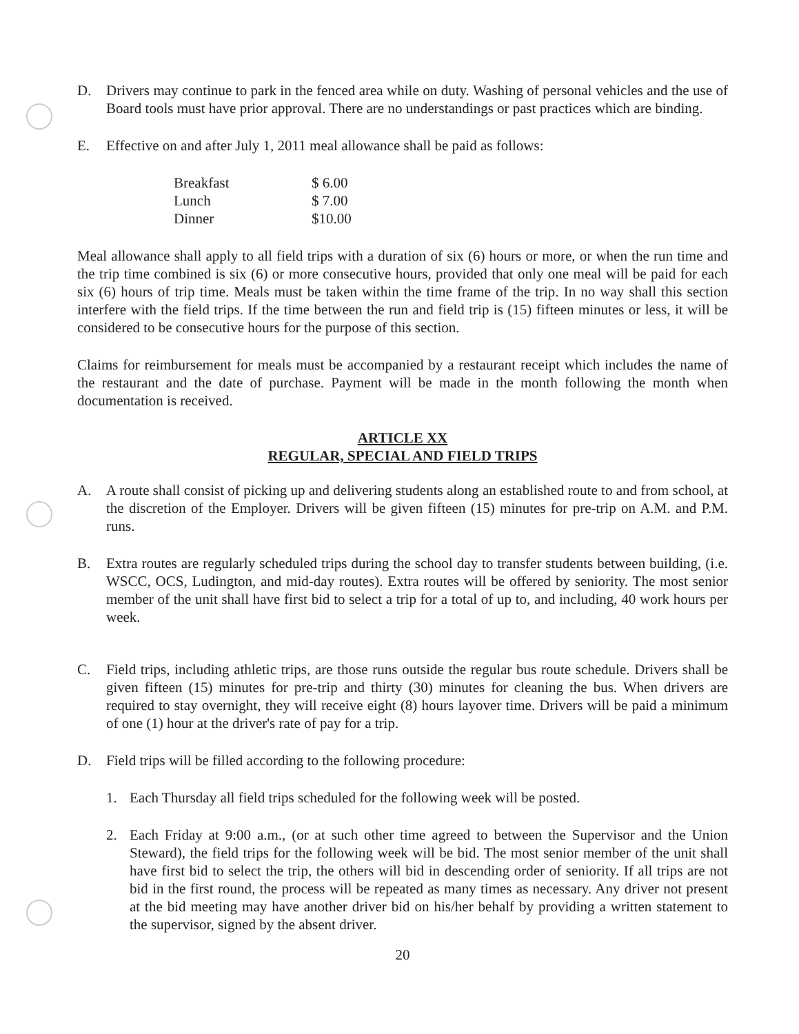D. Drivers may continue to park in the fenced area while on duty. Washing of personal vehicles and the use of Board tools must have prior approval. There are no understandings or past practices which are binding.
E. Effective on and after July 1, 2011 meal allowance shall be paid as follows:
| Breakfast | $ 6.00 |
| Lunch | $ 7.00 |
| Dinner | $10.00 |
Meal allowance shall apply to all field trips with a duration of six (6) hours or more, or when the run time and the trip time combined is six (6) or more consecutive hours, provided that only one meal will be paid for each six (6) hours of trip time. Meals must be taken within the time frame of the trip. In no way shall this section interfere with the field trips. If the time between the run and field trip is (15) fifteen minutes or less, it will be considered to be consecutive hours for the purpose of this section.
Claims for reimbursement for meals must be accompanied by a restaurant receipt which includes the name of the restaurant and the date of purchase. Payment will be made in the month following the month when documentation is received.
ARTICLE XX
REGULAR, SPECIAL AND FIELD TRIPS
A. A route shall consist of picking up and delivering students along an established route to and from school, at the discretion of the Employer. Drivers will be given fifteen (15) minutes for pre-trip on A.M. and P.M. runs.
B. Extra routes are regularly scheduled trips during the school day to transfer students between building, (i.e. WSCC, OCS, Ludington, and mid-day routes). Extra routes will be offered by seniority. The most senior member of the unit shall have first bid to select a trip for a total of up to, and including, 40 work hours per week.
C. Field trips, including athletic trips, are those runs outside the regular bus route schedule. Drivers shall be given fifteen (15) minutes for pre-trip and thirty (30) minutes for cleaning the bus. When drivers are required to stay overnight, they will receive eight (8) hours layover time. Drivers will be paid a minimum of one (1) hour at the driver's rate of pay for a trip.
D. Field trips will be filled according to the following procedure:
1. Each Thursday all field trips scheduled for the following week will be posted.
2. Each Friday at 9:00 a.m., (or at such other time agreed to between the Supervisor and the Union Steward), the field trips for the following week will be bid. The most senior member of the unit shall have first bid to select the trip, the others will bid in descending order of seniority. If all trips are not bid in the first round, the process will be repeated as many times as necessary. Any driver not present at the bid meeting may have another driver bid on his/her behalf by providing a written statement to the supervisor, signed by the absent driver.
20